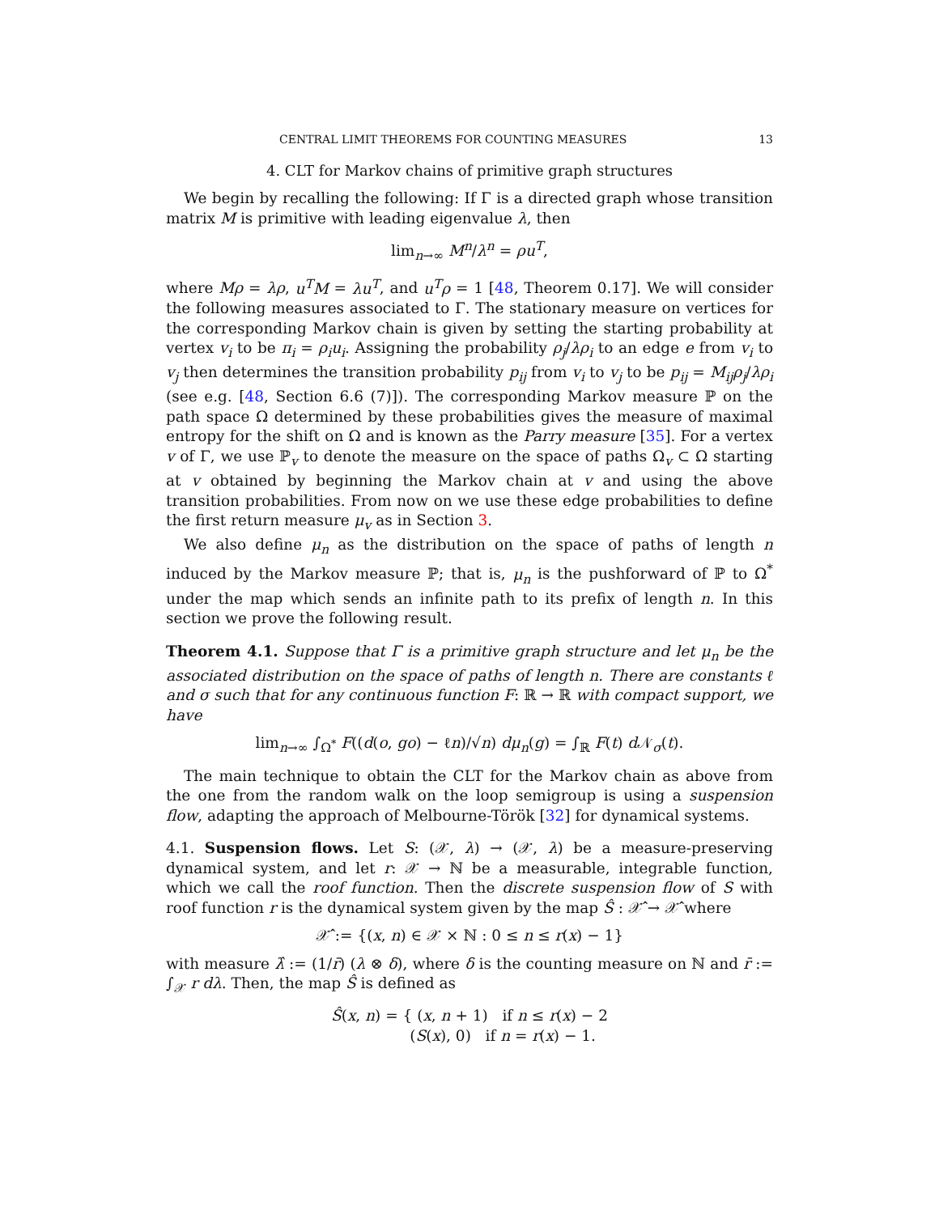CENTRAL LIMIT THEOREMS FOR COUNTING MEASURES 13
4. CLT for Markov chains of primitive graph structures
We begin by recalling the following: If Γ is a directed graph whose transition matrix M is primitive with leading eigenvalue λ, then
lim<sub>n→∞</sub> M<sup>n</sup>/λ<sup>n</sup> = ρu<sup>T</sup>,
where Mρ = λρ, u<sup>T</sup>M = λu<sup>T</sup>, and u<sup>T</sup>ρ = 1 [48, Theorem 0.17]. We will consider the following measures associated to Γ. The stationary measure on vertices for the corresponding Markov chain is given by setting the starting probability at vertex v<sub>i</sub> to be π<sub>i</sub> = ρ<sub>i</sub>u<sub>i</sub>. Assigning the probability ρ<sub>j</sub>/λρ<sub>i</sub> to an edge e from v<sub>i</sub> to v<sub>j</sub> then determines the transition probability p<sub>ij</sub> from v<sub>i</sub> to v<sub>j</sub> to be p<sub>ij</sub> = M<sub>ij</sub>ρ<sub>j</sub>/λρ<sub>i</sub> (see e.g. [48, Section 6.6 (7)]). The corresponding Markov measure ℙ on the path space Ω determined by these probabilities gives the measure of maximal entropy for the shift on Ω and is known as the Parry measure [35]. For a vertex v of Γ, we use ℙ<sub>v</sub> to denote the measure on the space of paths Ω<sub>v</sub> ⊂ Ω starting at v obtained by beginning the Markov chain at v and using the above transition probabilities. From now on we use these edge probabilities to define the first return measure μ<sub>v</sub> as in Section 3.
We also define μ<sub>n</sub> as the distribution on the space of paths of length n induced by the Markov measure ℙ; that is, μ<sub>n</sub> is the pushforward of ℙ to Ω<sup>*</sup> under the map which sends an infinite path to its prefix of length n. In this section we prove the following result.
Theorem 4.1. Suppose that Γ is a primitive graph structure and let μ<sub>n</sub> be the associated distribution on the space of paths of length n. There are constants ℓ and σ such that for any continuous function F: ℝ → ℝ with compact support, we have
lim<sub>n→∞</sub> ∫<sub>Ω<sup>*</sup></sub> F((d(o, go) − ℓn)/√n) dμ<sub>n</sub>(g) = ∫<sub>ℝ</sub> F(t) d 𝒩<sub>σ</sub>(t).
The main technique to obtain the CLT for the Markov chain as above from the one from the random walk on the loop semigroup is using a suspension flow, adapting the approach of Melbourne-Török [32] for dynamical systems.
4.1. Suspension flows. Let S: (𝒳, λ) → (𝒳, λ) be a measure-preserving dynamical system, and let r: 𝒳 → ℕ be a measurable, integrable function, which we call the roof function. Then the discrete suspension flow of S with roof function r is the dynamical system given by the map Ŝ : 𝒳̂ → 𝒳̂ where
𝒳̂ := {(x, n) ∈ 𝒳 × ℕ : 0 ≤ n ≤ r(x) − 1}
with measure λ̂ := (1/r̄) (λ ⊗ δ), where δ is the counting measure on ℕ and r̄ := ∫<sub>𝒳</sub> r dλ. Then, the map Ŝ is defined as
Ŝ(x, n) = { (x, n + 1) if n ≤ r(x) − 2
(S(x), 0) if n = r(x) − 1.